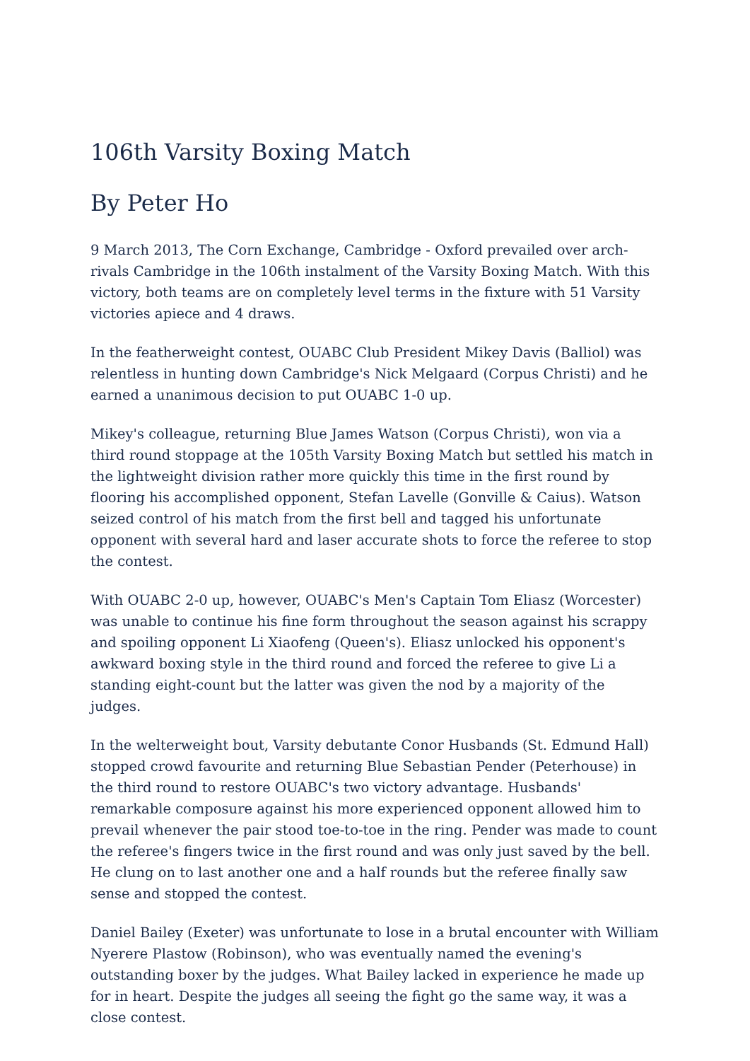106th Varsity Boxing Match
By Peter Ho
9 March 2013, The Corn Exchange, Cambridge - Oxford prevailed over arch-rivals Cambridge in the 106th instalment of the Varsity Boxing Match. With this victory, both teams are on completely level terms in the fixture with 51 Varsity victories apiece and 4 draws.
In the featherweight contest, OUABC Club President Mikey Davis (Balliol) was relentless in hunting down Cambridge's Nick Melgaard (Corpus Christi) and he earned a unanimous decision to put OUABC 1-0 up.
Mikey's colleague, returning Blue James Watson (Corpus Christi), won via a third round stoppage at the 105th Varsity Boxing Match but settled his match in the lightweight division rather more quickly this time in the first round by flooring his accomplished opponent, Stefan Lavelle (Gonville & Caius). Watson seized control of his match from the first bell and tagged his unfortunate opponent with several hard and laser accurate shots to force the referee to stop the contest.
With OUABC 2-0 up, however, OUABC's Men's Captain Tom Eliasz (Worcester) was unable to continue his fine form throughout the season against his scrappy and spoiling opponent Li Xiaofeng (Queen's). Eliasz unlocked his opponent's awkward boxing style in the third round and forced the referee to give Li a standing eight-count but the latter was given the nod by a majority of the judges.
In the welterweight bout, Varsity debutante Conor Husbands (St. Edmund Hall) stopped crowd favourite and returning Blue Sebastian Pender (Peterhouse) in the third round to restore OUABC's two victory advantage. Husbands' remarkable composure against his more experienced opponent allowed him to prevail whenever the pair stood toe-to-toe in the ring. Pender was made to count the referee's fingers twice in the first round and was only just saved by the bell. He clung on to last another one and a half rounds but the referee finally saw sense and stopped the contest.
Daniel Bailey (Exeter) was unfortunate to lose in a brutal encounter with William Nyerere Plastow (Robinson), who was eventually named the evening's outstanding boxer by the judges. What Bailey lacked in experience he made up for in heart. Despite the judges all seeing the fight go the same way, it was a close contest.